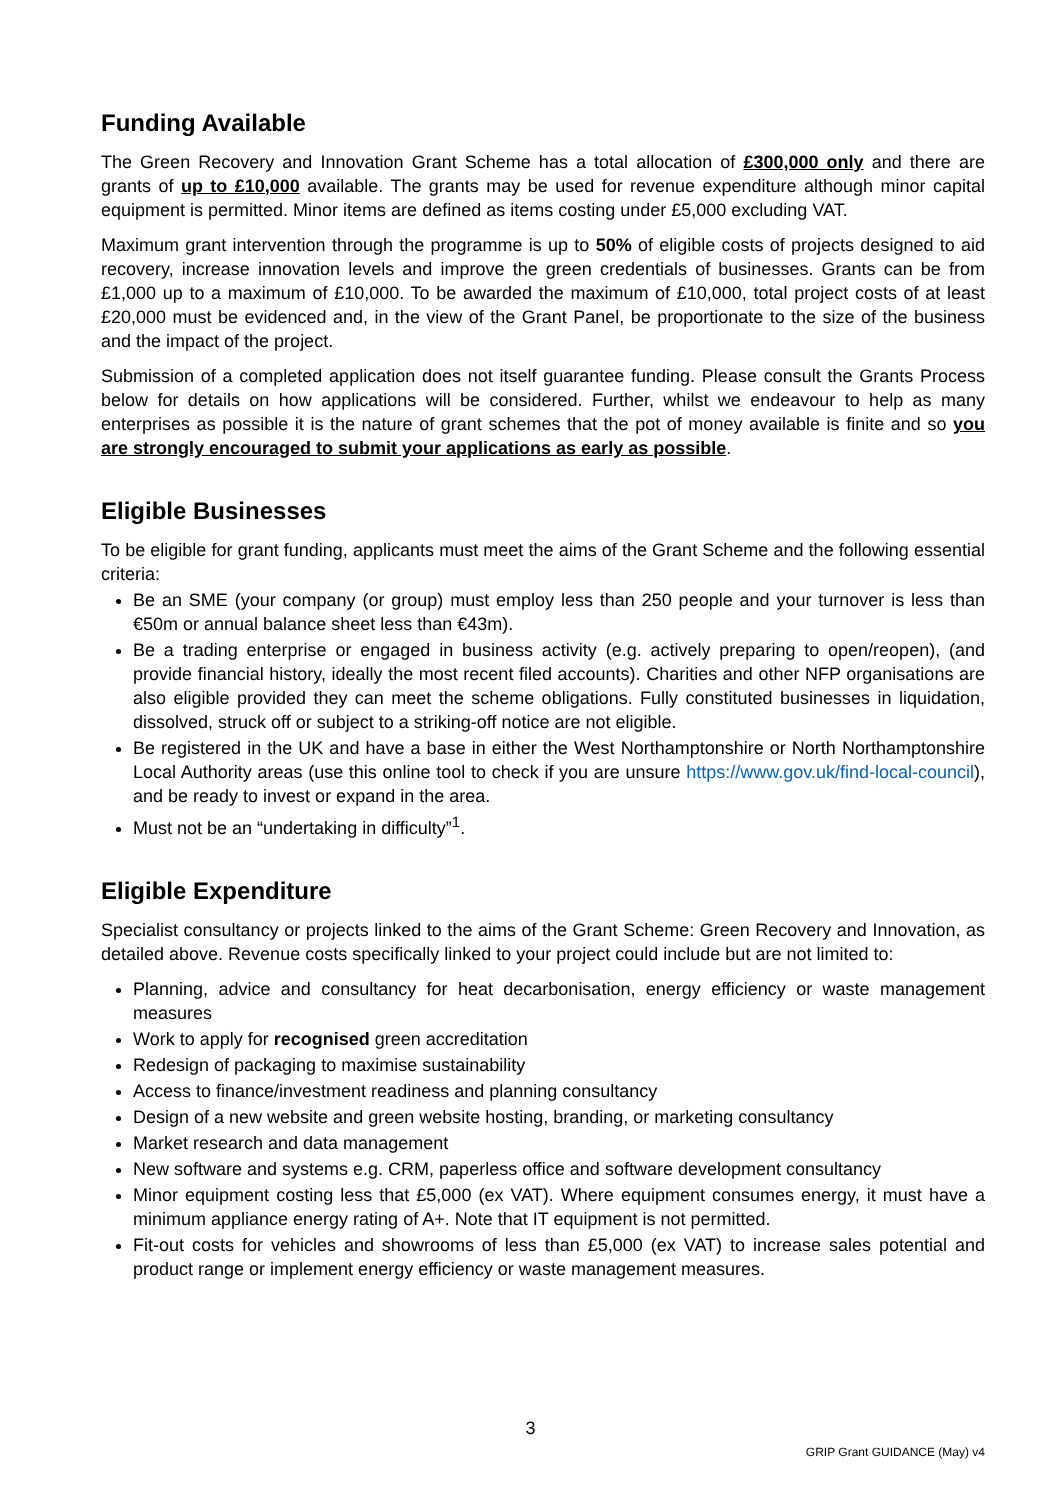Funding Available
The Green Recovery and Innovation Grant Scheme has a total allocation of £300,000 only and there are grants of up to £10,000 available. The grants may be used for revenue expenditure although minor capital equipment is permitted. Minor items are defined as items costing under £5,000 excluding VAT.
Maximum grant intervention through the programme is up to 50% of eligible costs of projects designed to aid recovery, increase innovation levels and improve the green credentials of businesses. Grants can be from £1,000 up to a maximum of £10,000. To be awarded the maximum of £10,000, total project costs of at least £20,000 must be evidenced and, in the view of the Grant Panel, be proportionate to the size of the business and the impact of the project.
Submission of a completed application does not itself guarantee funding. Please consult the Grants Process below for details on how applications will be considered. Further, whilst we endeavour to help as many enterprises as possible it is the nature of grant schemes that the pot of money available is finite and so you are strongly encouraged to submit your applications as early as possible.
Eligible Businesses
To be eligible for grant funding, applicants must meet the aims of the Grant Scheme and the following essential criteria:
Be an SME (your company (or group) must employ less than 250 people and your turnover is less than €50m or annual balance sheet less than €43m).
Be a trading enterprise or engaged in business activity (e.g. actively preparing to open/reopen), (and provide financial history, ideally the most recent filed accounts). Charities and other NFP organisations are also eligible provided they can meet the scheme obligations. Fully constituted businesses in liquidation, dissolved, struck off or subject to a striking-off notice are not eligible.
Be registered in the UK and have a base in either the West Northamptonshire or North Northamptonshire Local Authority areas (use this online tool to check if you are unsure https://www.gov.uk/find-local-council), and be ready to invest or expand in the area.
Must not be an “undertaking in difficulty”<sup>1</sup>.
Eligible Expenditure
Specialist consultancy or projects linked to the aims of the Grant Scheme: Green Recovery and Innovation, as detailed above. Revenue costs specifically linked to your project could include but are not limited to:
Planning, advice and consultancy for heat decarbonisation, energy efficiency or waste management measures
Work to apply for recognised green accreditation
Redesign of packaging to maximise sustainability
Access to finance/investment readiness and planning consultancy
Design of a new website and green website hosting, branding, or marketing consultancy
Market research and data management
New software and systems e.g. CRM, paperless office and software development consultancy
Minor equipment costing less that £5,000 (ex VAT). Where equipment consumes energy, it must have a minimum appliance energy rating of A+. Note that IT equipment is not permitted.
Fit-out costs for vehicles and showrooms of less than £5,000 (ex VAT) to increase sales potential and product range or implement energy efficiency or waste management measures.
3
GRIP Grant GUIDANCE (May) v4